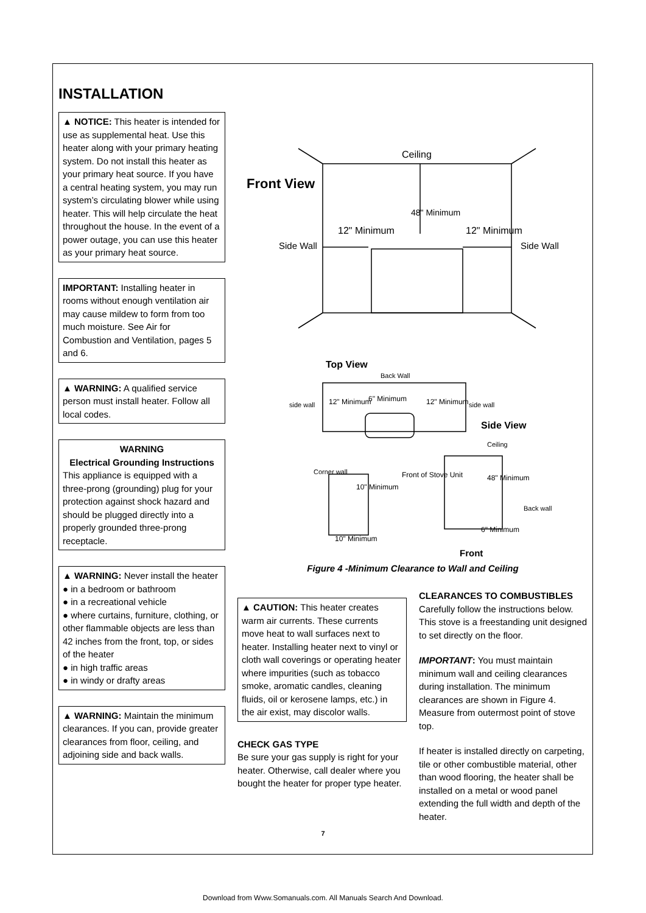INSTALLATION
▲ NOTICE: This heater is intended for use as supplemental heat. Use this heater along with your primary heating system. Do not install this heater as your primary heat source. If you have a central heating system, you may run system’s circulating blower while using heater. This will help circulate the heat throughout the house. In the event of a power outage, you can use this heater as your primary heat source.
IMPORTANT: Installing heater in rooms without enough ventilation air may cause mildew to form from too much moisture. See Air for Combustion and Ventilation, pages 5 and 6.
▲ WARNING: A qualified service person must install heater. Follow all local codes.
WARNING
Electrical Grounding Instructions
This appliance is equipped with a three-prong (grounding) plug for your protection against shock hazard and should be plugged directly into a properly grounded three-prong receptacle.
▲ WARNING: Never install the heater
● in a bedroom or bathroom
● in a recreational vehicle
● where curtains, furniture, clothing, or other flammable objects are less than 42 inches from the front, top, or sides of the heater
● in high traffic areas
● in windy or drafty areas
▲ WARNING: Maintain the minimum clearances. If you can, provide greater clearances from floor, ceiling, and adjoining side and back walls.
Front View
Ceiling
48" Minimum
12" Minimum
12" Minimum
Side Wall
Side Wall
Top View
Back Wall
12" Minimum
6" Minimum
12" Minimum
side wall
side wall
Side View
Ceiling
Corner wall
10" Minimum
Front of Stove Unit
48" Minimum
Back wall
10" Minimum
6" Minimum
Front
Figure 4 -Minimum Clearance to Wall and Ceiling
▲ CAUTION: This heater creates warm air currents. These currents move heat to wall surfaces next to heater. Installing heater next to vinyl or cloth wall coverings or operating heater where impurities (such as tobacco smoke, aromatic candles, cleaning fluids, oil or kerosene lamps, etc.) in the air exist, may discolor walls.
CHECK GAS TYPE
Be sure your gas supply is right for your heater. Otherwise, call dealer where you bought the heater for proper type heater.
CLEARANCES TO COMBUSTIBLES
Carefully follow the instructions below. This stove is a freestanding unit designed to set directly on the floor.
IMPORTANT: You must maintain minimum wall and ceiling clearances during installation. The minimum clearances are shown in Figure 4. Measure from outermost point of stove top.
If heater is installed directly on carpeting, tile or other combustible material, other than wood flooring, the heater shall be installed on a metal or wood panel extending the full width and depth of the heater.
7
Download from Www.Somanuals.com. All Manuals Search And Download.